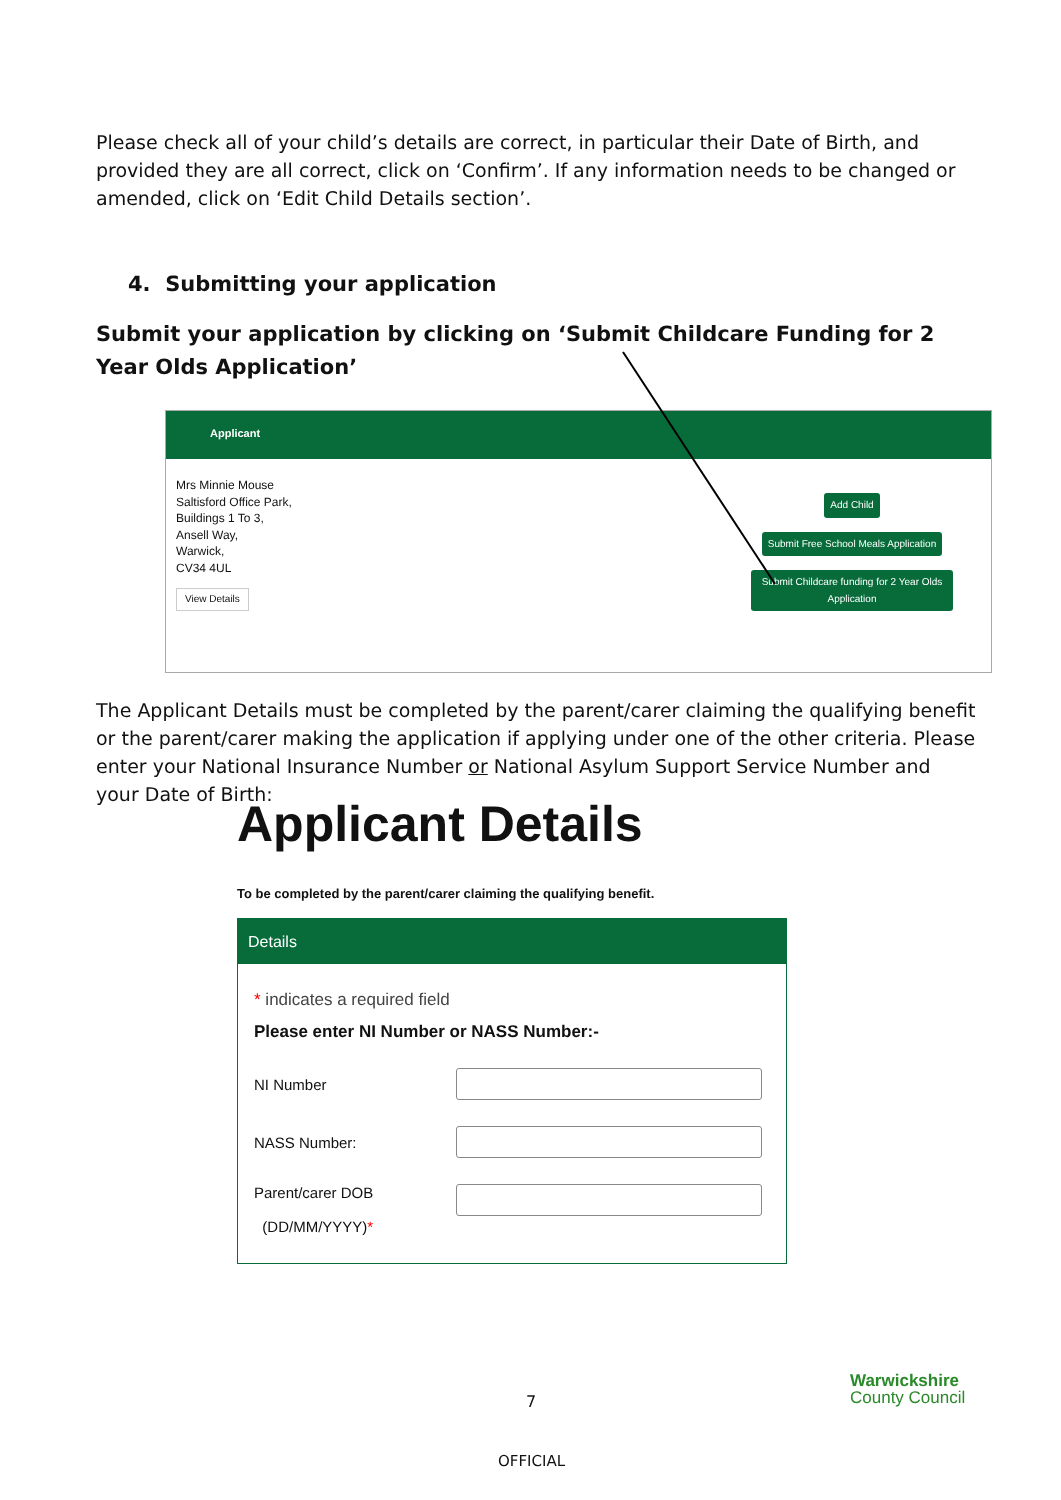Please check all of your child’s details are correct, in particular their Date of Birth, and provided they are all correct, click on ‘Confirm’. If any information needs to be changed or amended, click on ‘Edit Child Details section’.
4. Submitting your application
Submit your application by clicking on ‘Submit Childcare Funding for 2 Year Olds Application’
Applicant
Mrs Minnie Mouse
Saltisford Office Park,
Buildings 1 To 3,
Ansell Way,
Warwick,
CV34 4UL
View Details
Add Child
Submit Free School Meals Application
Submit Childcare funding for 2 Year Olds Application
The Applicant Details must be completed by the parent/carer claiming the qualifying benefit or the parent/carer making the application if applying under one of the other criteria. Please enter your National Insurance Number or National Asylum Support Service Number and your Date of Birth:
Applicant Details
To be completed by the parent/carer claiming the qualifying benefit.
Details
* indicates a required field
Please enter NI Number or NASS Number:-
NI Number
NASS Number:
Parent/carer DOB
(DD/MM/YYYY)*
7
Warwickshire
County Council
OFFICIAL